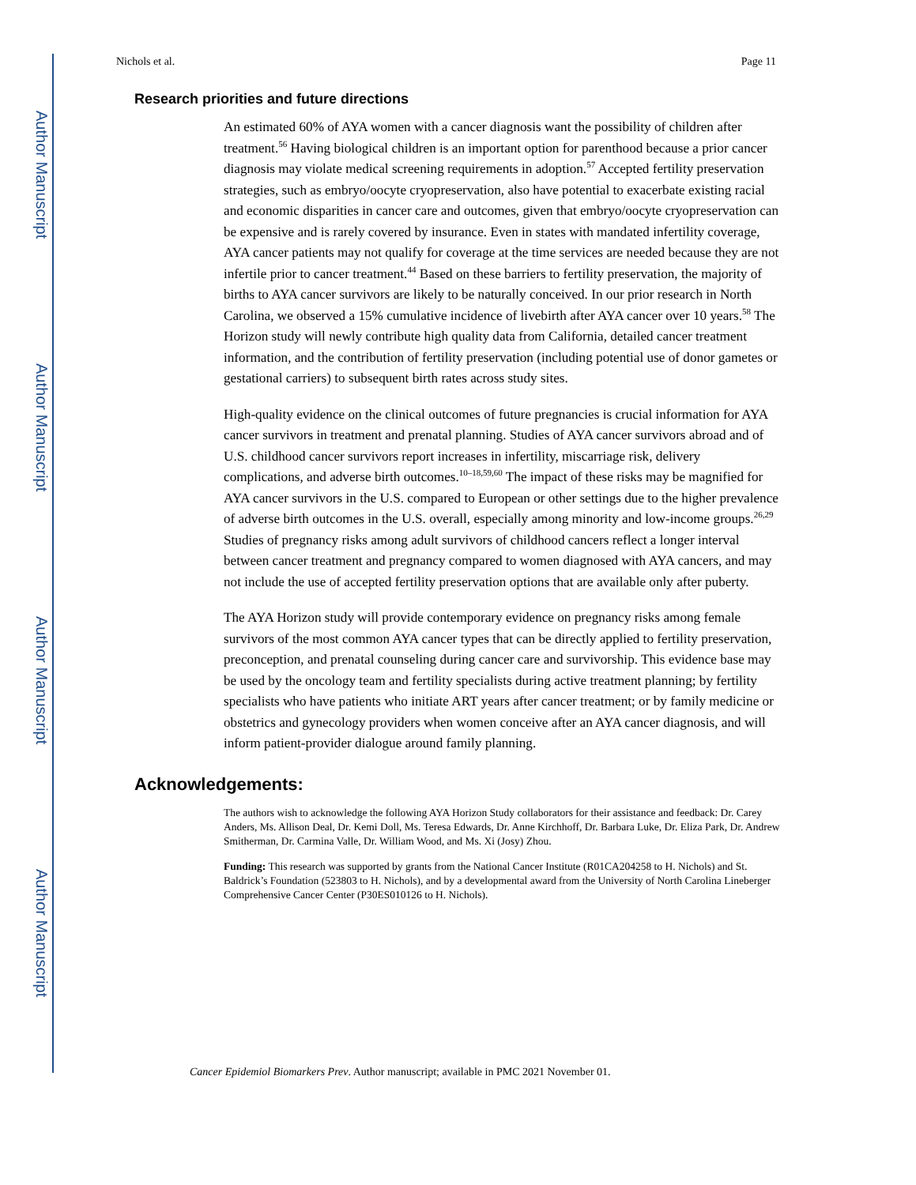Author Manuscript
Author Manuscript
Author Manuscript
Author Manuscript
Nichols et al. Page 11
Research priorities and future directions
An estimated 60% of AYA women with a cancer diagnosis want the possibility of children after treatment.<sup>56</sup> Having biological children is an important option for parenthood because a prior cancer diagnosis may violate medical screening requirements in adoption.<sup>57</sup> Accepted fertility preservation strategies, such as embryo/oocyte cryopreservation, also have potential to exacerbate existing racial and economic disparities in cancer care and outcomes, given that embryo/oocyte cryopreservation can be expensive and is rarely covered by insurance. Even in states with mandated infertility coverage, AYA cancer patients may not qualify for coverage at the time services are needed because they are not infertile prior to cancer treatment.<sup>44</sup> Based on these barriers to fertility preservation, the majority of births to AYA cancer survivors are likely to be naturally conceived. In our prior research in North Carolina, we observed a 15% cumulative incidence of livebirth after AYA cancer over 10 years.<sup>58</sup> The Horizon study will newly contribute high quality data from California, detailed cancer treatment information, and the contribution of fertility preservation (including potential use of donor gametes or gestational carriers) to subsequent birth rates across study sites.
High-quality evidence on the clinical outcomes of future pregnancies is crucial information for AYA cancer survivors in treatment and prenatal planning. Studies of AYA cancer survivors abroad and of U.S. childhood cancer survivors report increases in infertility, miscarriage risk, delivery complications, and adverse birth outcomes.<sup>10–18,59,60</sup> The impact of these risks may be magnified for AYA cancer survivors in the U.S. compared to European or other settings due to the higher prevalence of adverse birth outcomes in the U.S. overall, especially among minority and low-income groups.<sup>26,29</sup> Studies of pregnancy risks among adult survivors of childhood cancers reflect a longer interval between cancer treatment and pregnancy compared to women diagnosed with AYA cancers, and may not include the use of accepted fertility preservation options that are available only after puberty.
The AYA Horizon study will provide contemporary evidence on pregnancy risks among female survivors of the most common AYA cancer types that can be directly applied to fertility preservation, preconception, and prenatal counseling during cancer care and survivorship. This evidence base may be used by the oncology team and fertility specialists during active treatment planning; by fertility specialists who have patients who initiate ART years after cancer treatment; or by family medicine or obstetrics and gynecology providers when women conceive after an AYA cancer diagnosis, and will inform patient-provider dialogue around family planning.
Acknowledgements:
The authors wish to acknowledge the following AYA Horizon Study collaborators for their assistance and feedback: Dr. Carey Anders, Ms. Allison Deal, Dr. Kemi Doll, Ms. Teresa Edwards, Dr. Anne Kirchhoff, Dr. Barbara Luke, Dr. Eliza Park, Dr. Andrew Smitherman, Dr. Carmina Valle, Dr. William Wood, and Ms. Xi (Josy) Zhou.
Funding: This research was supported by grants from the National Cancer Institute (R01CA204258 to H. Nichols) and St. Baldrick’s Foundation (523803 to H. Nichols), and by a developmental award from the University of North Carolina Lineberger Comprehensive Cancer Center (P30ES010126 to H. Nichols).
Cancer Epidemiol Biomarkers Prev. Author manuscript; available in PMC 2021 November 01.